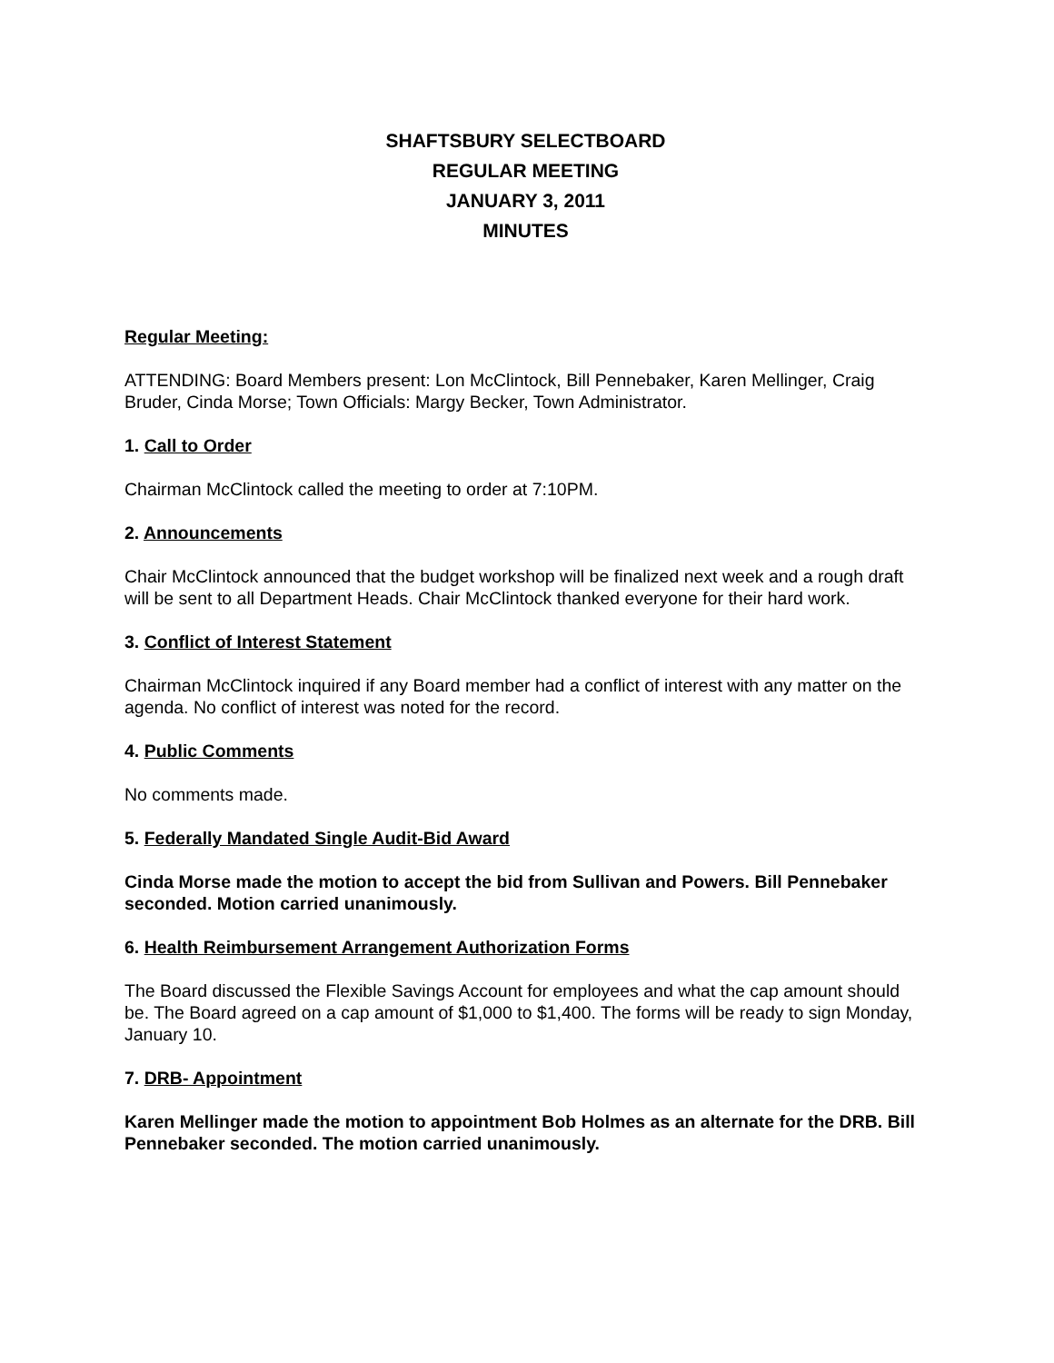SHAFTSBURY SELECTBOARD
REGULAR MEETING
JANUARY 3, 2011
MINUTES
Regular Meeting:
ATTENDING: Board Members present: Lon McClintock, Bill Pennebaker, Karen Mellinger, Craig Bruder, Cinda Morse; Town Officials: Margy Becker, Town Administrator.
1. Call to Order
Chairman McClintock called the meeting to order at 7:10PM.
2. Announcements
Chair McClintock announced that the budget workshop will be finalized next week and a rough draft will be sent to all Department Heads. Chair McClintock thanked everyone for their hard work.
3. Conflict of Interest Statement
Chairman McClintock inquired if any Board member had a conflict of interest with any matter on the agenda. No conflict of interest was noted for the record.
4. Public Comments
No comments made.
5. Federally Mandated Single Audit-Bid Award
Cinda Morse made the motion to accept the bid from Sullivan and Powers. Bill Pennebaker seconded. Motion carried unanimously.
6. Health Reimbursement Arrangement Authorization Forms
The Board discussed the Flexible Savings Account for employees and what the cap amount should be. The Board agreed on a cap amount of $1,000 to $1,400. The forms will be ready to sign Monday, January 10.
7. DRB- Appointment
Karen Mellinger made the motion to appointment Bob Holmes as an alternate for the DRB. Bill Pennebaker seconded. The motion carried unanimously.